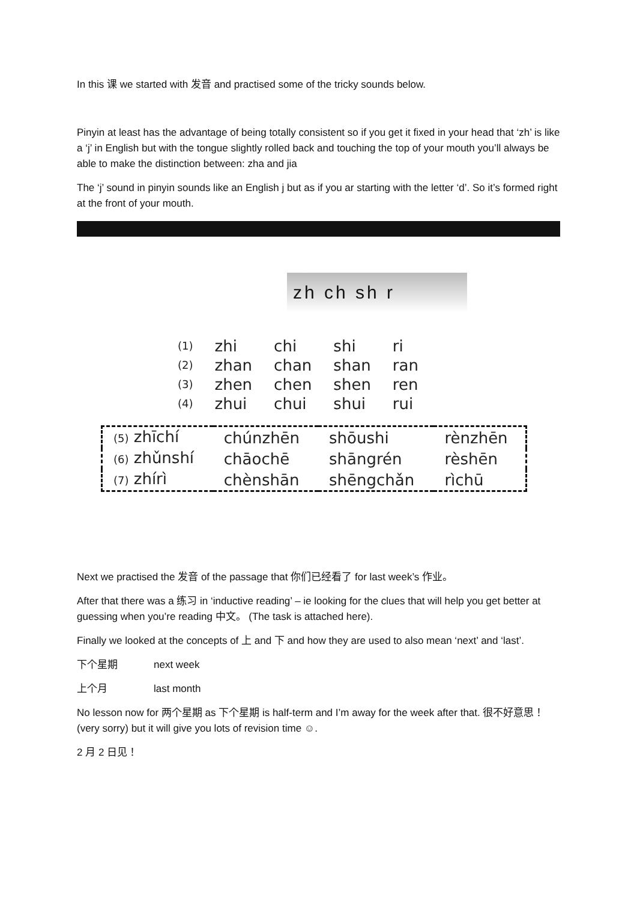In this 课 we started with 发音 and practised some of the tricky sounds below.
Pinyin at least has the advantage of being totally consistent so if you get it fixed in your head that ‘zh’ is like a ‘j’ in English but with the tongue slightly rolled back and touching the top of your mouth you’ll always be able to make the distinction between: zha and jia
The ‘j’ sound in pinyin sounds like an English j but as if you ar starting with the letter ‘d’. So it’s formed right at the front of your mouth.
zh ch sh r
| (1) | zhi | chi | shi | ri |
| (2) | zhan | chan | shan | ran |
| (3) | zhen | chen | shen | ren |
| (4) | zhui | chui | shui | rui |
| (5) zhīchí | chúnzhēn | shōushi | rènzhēn |
| (6) zhǔnshí | chāochē | shāngrén | rèshēn |
| (7) zhírì | chènshān | shēngchǎn | rìchū |
Next we practised the 发音 of the passage that 你们已经看了 for last week’s 作业。
After that there was a 练习 in ‘inductive reading’ – ie looking for the clues that will help you get better at guessing when you’re reading 中文。 (The task is attached here).
Finally we looked at the concepts of 上 and 下 and how they are used to also mean ‘next’ and ‘last’.
下个星期 next week
上个月 last month
No lesson now for 两个星期 as 下个星期 is half-term and I’m away for the week after that. 很不好意思！(very sorry) but it will give you lots of revision time ☺.
2 月 2 日见！